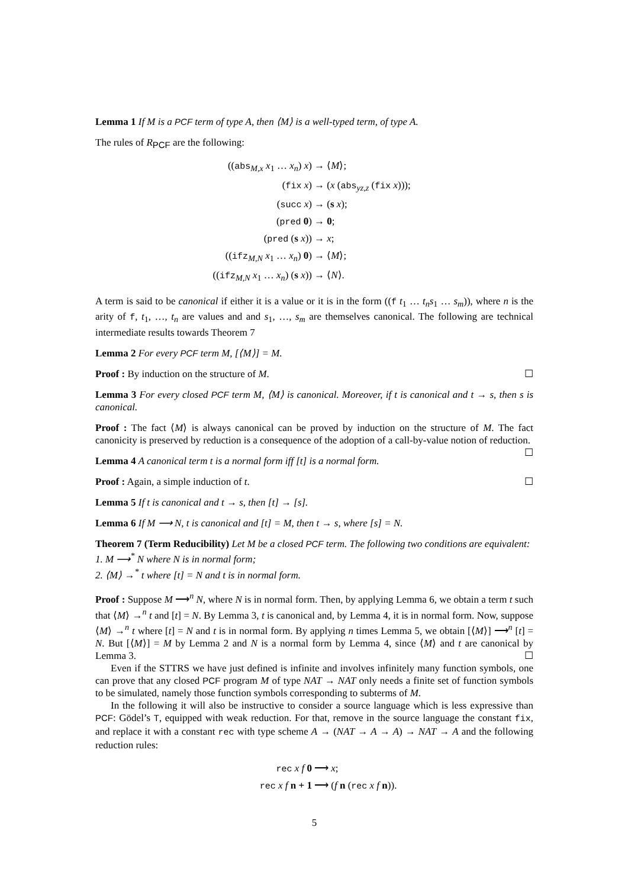Lemma 1 If M is a PCF term of type A, then ⟨M⟩ is a well-typed term, of type A.
The rules of R<sub>PCF</sub> are the following:
((abs<sub>M,x</sub> x<sub>1</sub> … x<sub>n</sub>) x)
→ ⟨M⟩;
(fix x)
→ (x (abs<sub>yz,z</sub> (fix x)));
(succ x)
→ (s x);
(pred 0)
→ 0;
(pred (s x))
→ x;
((ifz<sub>M,N</sub> x<sub>1</sub> … x<sub>n</sub>) 0)
→ ⟨M⟩;
((ifz<sub>M,N</sub> x<sub>1</sub> … x<sub>n</sub>) (s x))
→ ⟨N⟩.
A term is said to be canonical if either it is a value or it is in the form ((f t<sub>1</sub> … t<sub>n</sub>s<sub>1</sub> … s<sub>m</sub>)), where n is the arity of f, t<sub>1</sub>, …, t<sub>n</sub> are values and and s<sub>1</sub>, …, s<sub>m</sub> are themselves canonical. The following are technical intermediate results towards Theorem 7
Lemma 2 For every PCF term M, [⟨M⟩] = M.
Proof : By induction on the structure of M. ☐
Lemma 3 For every closed PCF term M, ⟨M⟩ is canonical. Moreover, if t is canonical and t → s, then s is canonical.
Proof : The fact ⟨M⟩ is always canonical can be proved by induction on the structure of M. The fact canonicity is preserved by reduction is a consequence of the adoption of a call-by-value notion of reduction. ☐
Lemma 4 A canonical term t is a normal form iff [t] is a normal form.
Proof : Again, a simple induction of t. ☐
Lemma 5 If t is canonical and t → s, then [t] → [s].
Lemma 6 If M ⟶ N, t is canonical and [t] = M, then t → s, where [s] = N.
Theorem 7 (Term Reducibility) Let M be a closed PCF term. The following two conditions are equivalent:
1. M ⟶<sup>*</sup> N where N is in normal form;
2. ⟨M⟩ →<sup>*</sup> t where [t] = N and t is in normal form.
Proof : Suppose M ⟶<sup>n</sup> N, where N is in normal form. Then, by applying Lemma 6, we obtain a term t such that ⟨M⟩ →<sup>n</sup> t and [t] = N. By Lemma 3, t is canonical and, by Lemma 4, it is in normal form. Now, suppose ⟨M⟩ →<sup>n</sup> t where [t] = N and t is in normal form. By applying n times Lemma 5, we obtain [⟨M⟩] ⟶<sup>n</sup> [t] = N. But [⟨M⟩] = M by Lemma 2 and N is a normal form by Lemma 4, since ⟨M⟩ and t are canonical by Lemma 3. ☐
Even if the STTRS we have just defined is infinite and involves infinitely many function symbols, one can prove that any closed PCF program M of type NAT → NAT only needs a finite set of function symbols to be simulated, namely those function symbols corresponding to subterms of M.
In the following it will also be instructive to consider a source language which is less expressive than PCF: Gödel’s T, equipped with weak reduction. For that, remove in the source language the constant fix, and replace it with a constant rec with type scheme A → (NAT → A → A) → NAT → A and the following reduction rules:
rec x f 0
⟶ x;
rec x f n + 1
⟶ (f n (rec x f n)).
5